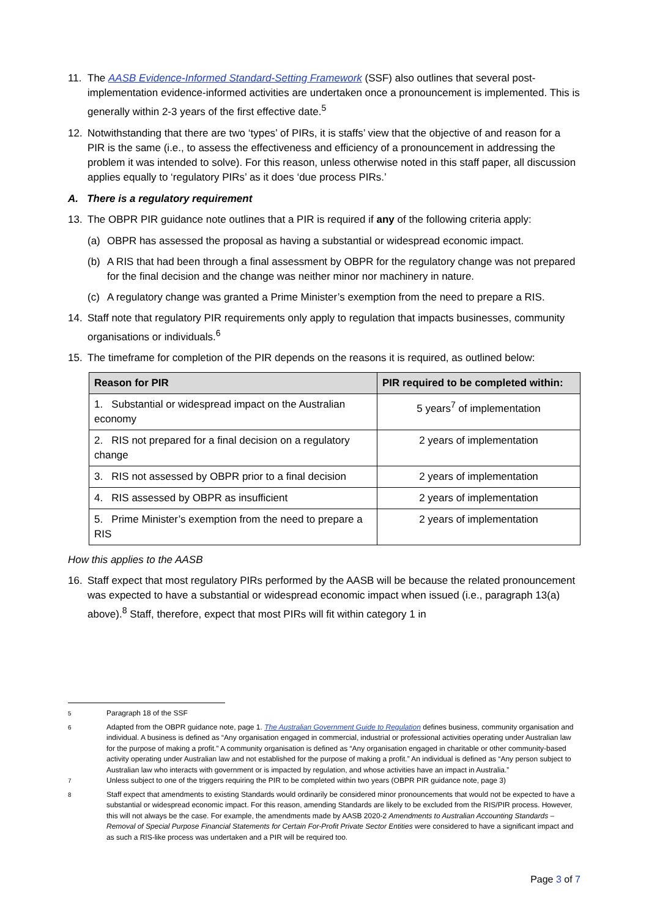11. The AASB Evidence-Informed Standard-Setting Framework (SSF) also outlines that several post-implementation evidence-informed activities are undertaken once a pronouncement is implemented. This is generally within 2-3 years of the first effective date.<sup>5</sup>
12. Notwithstanding that there are two ‘types’ of PIRs, it is staffs’ view that the objective of and reason for a PIR is the same (i.e., to assess the effectiveness and efficiency of a pronouncement in addressing the problem it was intended to solve). For this reason, unless otherwise noted in this staff paper, all discussion applies equally to ‘regulatory PIRs’ as it does ‘due process PIRs.’
A. There is a regulatory requirement
13. The OBPR PIR guidance note outlines that a PIR is required if any of the following criteria apply:
(a) OBPR has assessed the proposal as having a substantial or widespread economic impact.
(b) A RIS that had been through a final assessment by OBPR for the regulatory change was not prepared for the final decision and the change was neither minor nor machinery in nature.
(c) A regulatory change was granted a Prime Minister’s exemption from the need to prepare a RIS.
14. Staff note that regulatory PIR requirements only apply to regulation that impacts businesses, community organisations or individuals.<sup>6</sup>
15. The timeframe for completion of the PIR depends on the reasons it is required, as outlined below:
| Reason for PIR | PIR required to be completed within: |
| --- | --- |
| 1. Substantial or widespread impact on the Australian economy | 5 years<sup>7</sup> of implementation |
| 2. RIS not prepared for a final decision on a regulatory change | 2 years of implementation |
| 3. RIS not assessed by OBPR prior to a final decision | 2 years of implementation |
| 4. RIS assessed by OBPR as insufficient | 2 years of implementation |
| 5. Prime Minister’s exemption from the need to prepare a RIS | 2 years of implementation |
How this applies to the AASB
16. Staff expect that most regulatory PIRs performed by the AASB will be because the related pronouncement was expected to have a substantial or widespread economic impact when issued (i.e., paragraph 13(a) above).<sup>8</sup> Staff, therefore, expect that most PIRs will fit within category 1 in
<sup>5</sup> Paragraph 18 of the SSF
<sup>6</sup> Adapted from the OBPR guidance note, page 1. The Australian Government Guide to Regulation defines business, community organisation and individual. A business is defined as “Any organisation engaged in commercial, industrial or professional activities operating under Australian law for the purpose of making a profit.” A community organisation is defined as “Any organisation engaged in charitable or other community-based activity operating under Australian law and not established for the purpose of making a profit.” An individual is defined as “Any person subject to Australian law who interacts with government or is impacted by regulation, and whose activities have an impact in Australia.”
<sup>7</sup> Unless subject to one of the triggers requiring the PIR to be completed within two years (OBPR PIR guidance note, page 3)
<sup>8</sup> Staff expect that amendments to existing Standards would ordinarily be considered minor pronouncements that would not be expected to have a substantial or widespread economic impact. For this reason, amending Standards are likely to be excluded from the RIS/PIR process. However, this will not always be the case. For example, the amendments made by AASB 2020-2 Amendments to Australian Accounting Standards – Removal of Special Purpose Financial Statements for Certain For-Profit Private Sector Entities were considered to have a significant impact and as such a RIS-like process was undertaken and a PIR will be required too.
Page 3 of 7